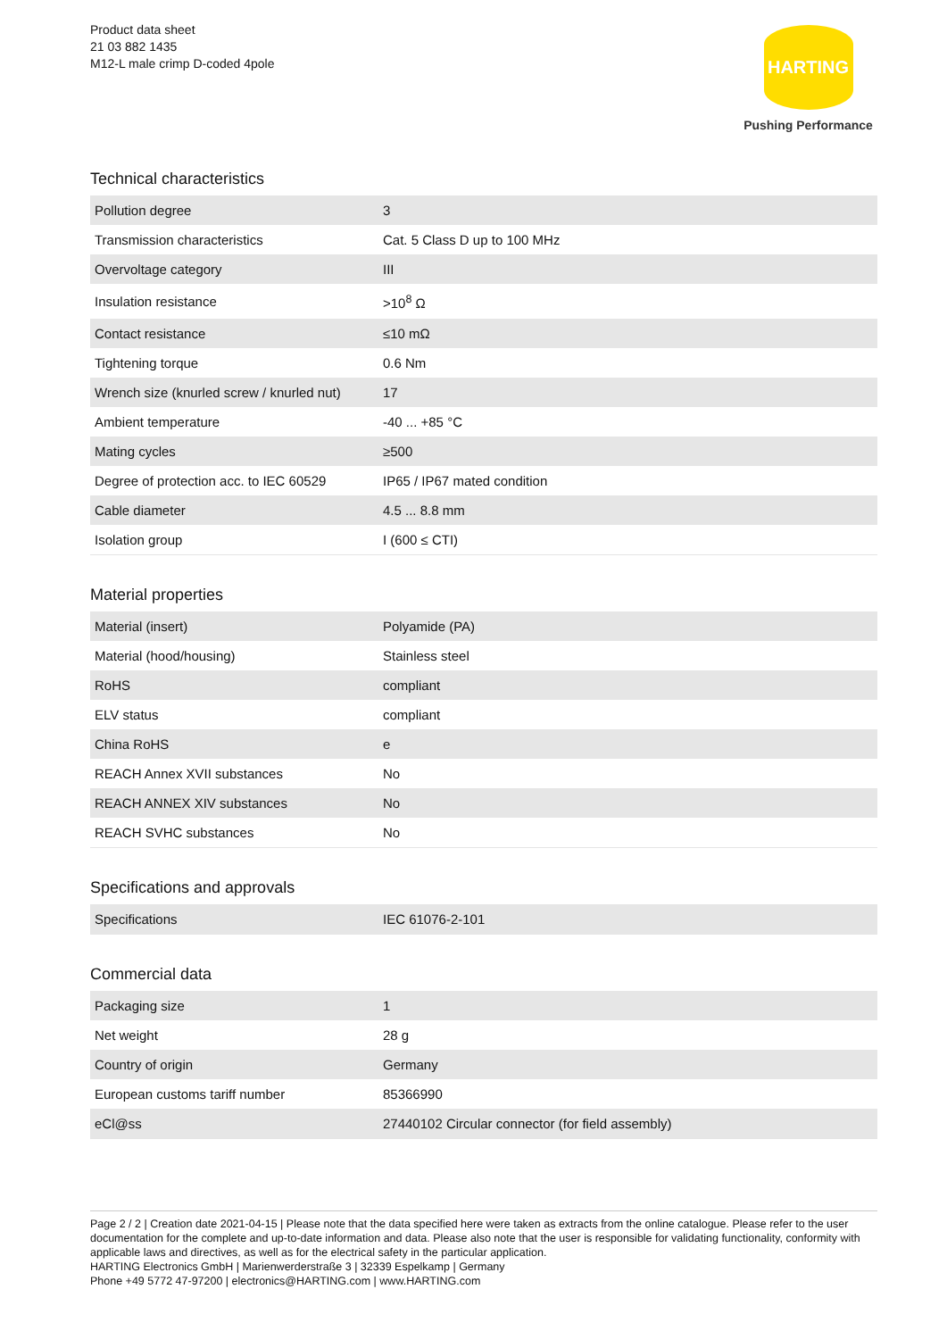Product data sheet
21 03 882 1435
M12-L male crimp D-coded 4pole
HARTING
Pushing Performance
Technical characteristics
| Pollution degree | 3 |
| Transmission characteristics | Cat. 5 Class D up to 100 MHz |
| Overvoltage category | III |
| Insulation resistance | >10<sup>8</sup> Ω |
| Contact resistance | ≤10 mΩ |
| Tightening torque | 0.6 Nm |
| Wrench size (knurled screw / knurled nut) | 17 |
| Ambient temperature | -40 ... +85 °C |
| Mating cycles | ≥500 |
| Degree of protection acc. to IEC 60529 | IP65 / IP67 mated condition |
| Cable diameter | 4.5 ... 8.8 mm |
| Isolation group | I (600 ≤ CTI) |
Material properties
| Material (insert) | Polyamide (PA) |
| Material (hood/housing) | Stainless steel |
| RoHS | compliant |
| ELV status | compliant |
| China RoHS | e |
| REACH Annex XVII substances | No |
| REACH ANNEX XIV substances | No |
| REACH SVHC substances | No |
Specifications and approvals
| Specifications | IEC 61076-2-101 |
Commercial data
| Packaging size | 1 |
| Net weight | 28 g |
| Country of origin | Germany |
| European customs tariff number | 85366990 |
| eCl@ss | 27440102 Circular connector (for field assembly) |
Page 2 / 2 | Creation date 2021-04-15 | Please note that the data specified here were taken as extracts from the online catalogue. Please refer to the user documentation for the complete and up-to-date information and data. Please also note that the user is responsible for validating functionality, conformity with applicable laws and directives, as well as for the electrical safety in the particular application.
HARTING Electronics GmbH | Marienwerderstraße 3 | 32339 Espelkamp | Germany
Phone +49 5772 47-97200 | electronics@HARTING.com | www.HARTING.com